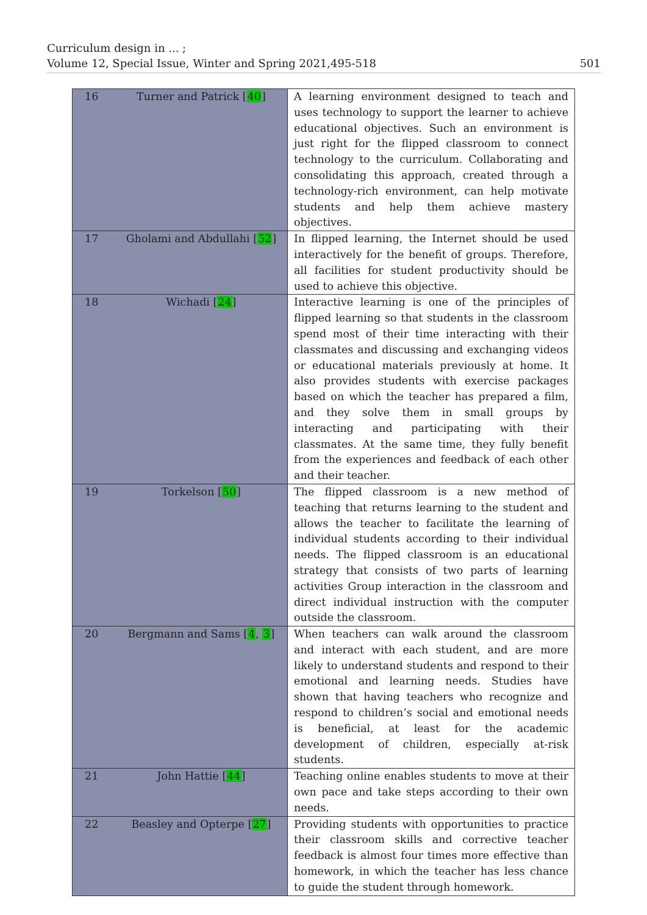Curriculum design in ... ;
Volume 12, Special Issue, Winter and Spring 2021,495-518 501
| 16 | Turner and Patrick [ 40 ] | A learning environment designed to teach and uses technology to support the learner to achieve educational objectives. Such an environment is just right for the flipped classroom to connect technology to the curriculum. Collaborating and consolidating this approach, created through a technology-rich environment, can help motivate students and help them achieve mastery objectives. |
| 17 | Gholami and Abdullahi [ 52 ] | In flipped learning, the Internet should be used interactively for the benefit of groups. Therefore, all facilities for student productivity should be used to achieve this objective. |
| 18 | Wichadi [ 24 ] | Interactive learning is one of the principles of flipped learning so that students in the classroom spend most of their time interacting with their classmates and discussing and exchanging videos or educational materials previously at home. It also provides students with exercise packages based on which the teacher has prepared a film, and they solve them in small groups by interacting and participating with their classmates. At the same time, they fully benefit from the experiences and feedback of each other and their teacher. |
| 19 | Torkelson [ 50 ] | The flipped classroom is a new method of teaching that returns learning to the student and allows the teacher to facilitate the learning of individual students according to their individual needs. The flipped classroom is an educational strategy that consists of two parts of learning activities Group interaction in the classroom and direct individual instruction with the computer outside the classroom. |
| 20 | Bergmann and Sams [ 4 , 3 ] | When teachers can walk around the classroom and interact with each student, and are more likely to understand students and respond to their emotional and learning needs. Studies have shown that having teachers who recognize and respond to children’s social and emotional needs is beneficial, at least for the academic development of children, especially at-risk students. |
| 21 | John Hattie [ 44 ] | Teaching online enables students to move at their own pace and take steps according to their own needs. |
| 22 | Beasley and Opterpe [ 27 ] | Providing students with opportunities to practice their classroom skills and corrective teacher feedback is almost four times more effective than homework, in which the teacher has less chance to guide the student through homework. |